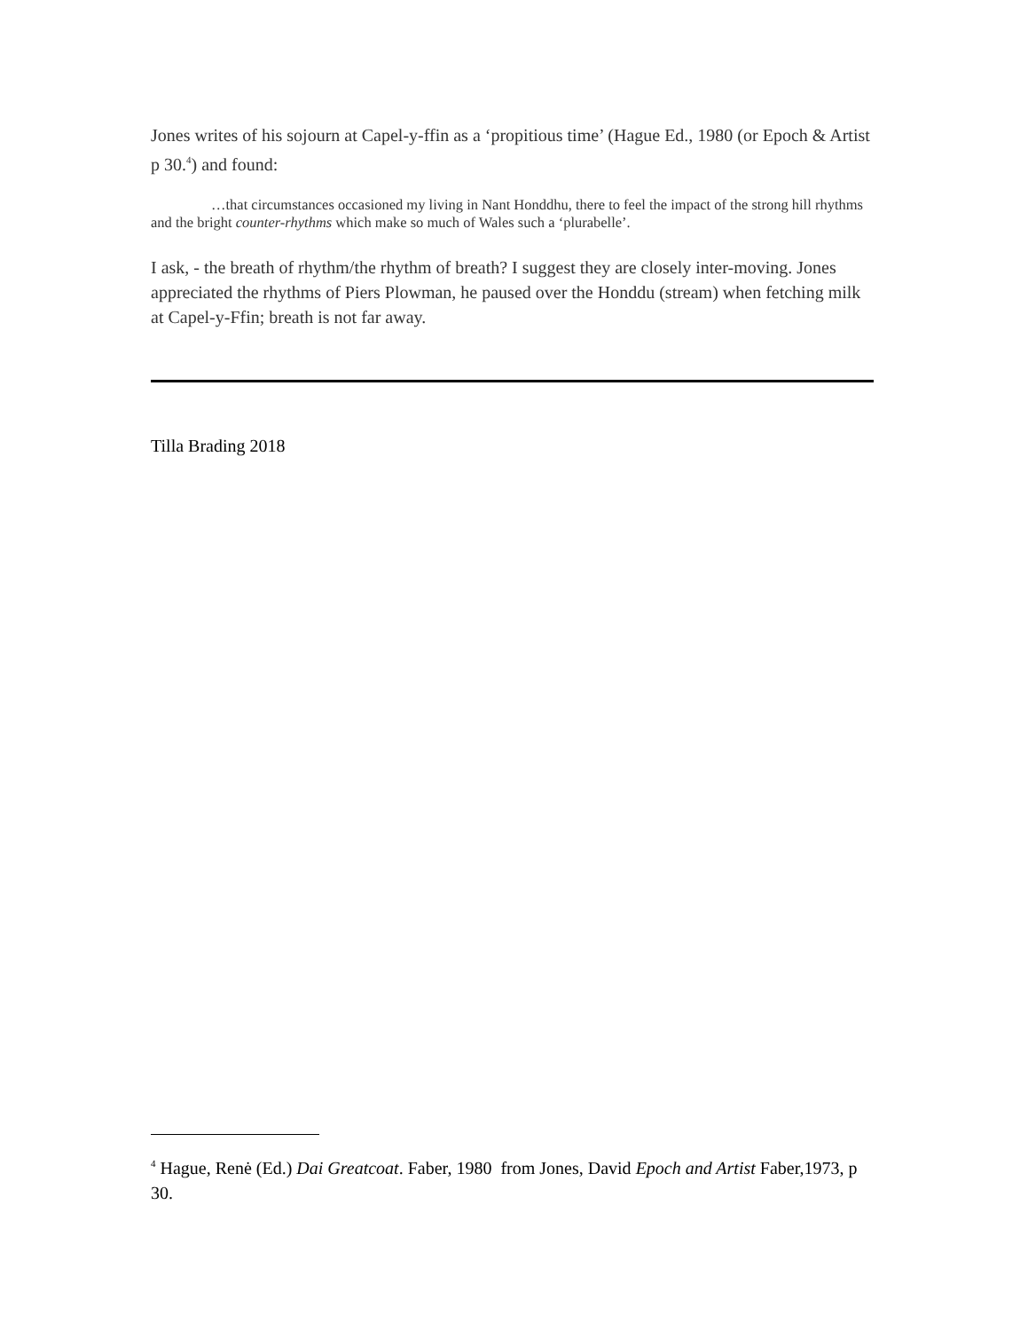Jones writes of his sojourn at Capel-y-ffin as a ‘propitious time’ (Hague Ed., 1980 (or Epoch & Artist p 30.<sup>4</sup>) and found:
…that circumstances occasioned my living in Nant Honddhu, there to feel the impact of the strong hill rhythms and the bright counter-rhythms which make so much of Wales such a ‘plurabelle’.
I ask, - the breath of rhythm/the rhythm of breath? I suggest they are closely inter-moving. Jones appreciated the rhythms of Piers Plowman, he paused over the Honddu (stream) when fetching milk at Capel-y-Ffin; breath is not far away.
Tilla Brading 2018
<sup>4</sup> Hague, Renė (Ed.) Dai Greatcoat. Faber, 1980 from Jones, David Epoch and Artist Faber,1973, p 30.